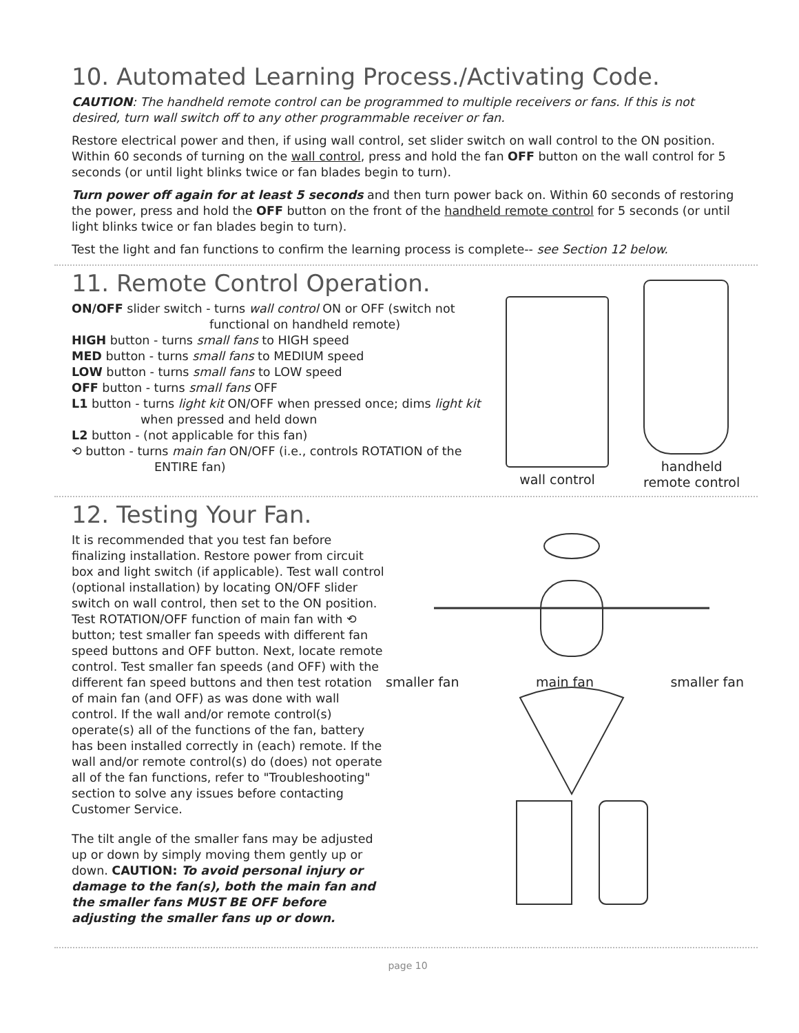10. Automated Learning Process./Activating Code.
CAUTION: The handheld remote control can be programmed to multiple receivers or fans. If this is not desired, turn wall switch off to any other programmable receiver or fan.
Restore electrical power and then, if using wall control, set slider switch on wall control to the ON position. Within 60 seconds of turning on the wall control, press and hold the fan OFF button on the wall control for 5 seconds (or until light blinks twice or fan blades begin to turn).
Turn power off again for at least 5 seconds and then turn power back on. Within 60 seconds of restoring the power, press and hold the OFF button on the front of the handheld remote control for 5 seconds (or until light blinks twice or fan blades begin to turn).
Test the light and fan functions to confirm the learning process is complete-- see Section 12 below.
11. Remote Control Operation.
ON/OFF slider switch - turns wall control ON or OFF (switch not
functional on handheld remote)
HIGH button - turns small fans to HIGH speed
MED button - turns small fans to MEDIUM speed
LOW button - turns small fans to LOW speed
OFF button - turns small fans OFF
L1 button - turns light kit ON/OFF when pressed once; dims light kit
when pressed and held down
L2 button - (not applicable for this fan)
⟲ button - turns main fan ON/OFF (i.e., controls ROTATION of the
ENTIRE fan)
wall control handheld
remote control
12. Testing Your Fan.
It is recommended that you test fan before finalizing installation. Restore power from circuit box and light switch (if applicable). Test wall control (optional installation) by locating ON/OFF slider switch on wall control, then set to the ON position. Test ROTATION/OFF function of main fan with ⟲ button; test smaller fan speeds with different fan speed buttons and OFF button. Next, locate remote control. Test smaller fan speeds (and OFF) with the different fan speed buttons and then test rotation of main fan (and OFF) as was done with wall control. If the wall and/or remote control(s) operate(s) all of the functions of the fan, battery has been installed correctly in (each) remote. If the wall and/or remote control(s) do (does) not operate all of the fan functions, refer to "Troubleshooting" section to solve any issues before contacting Customer Service.
The tilt angle of the smaller fans may be adjusted up or down by simply moving them gently up or down. CAUTION: To avoid personal injury or damage to the fan(s), both the main fan and the smaller fans MUST BE OFF before adjusting the smaller fans up or down.
smaller fan main fan smaller fan
page 10